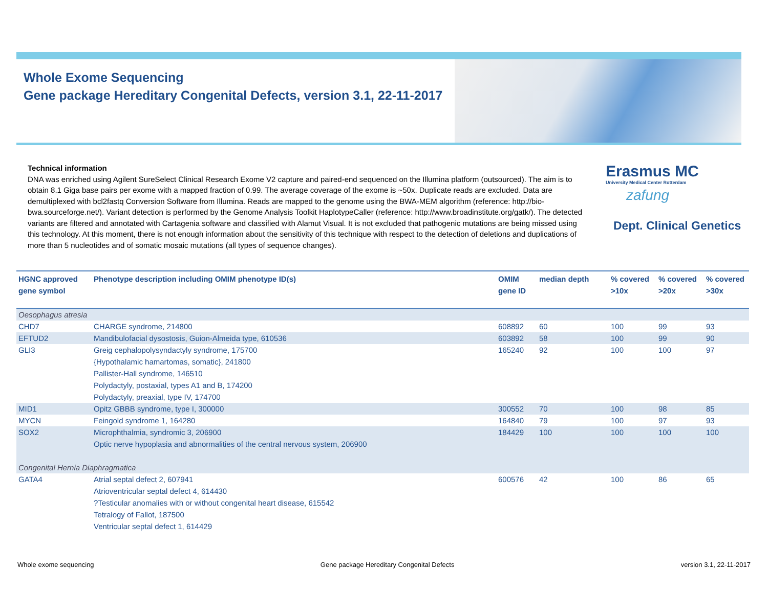Whole Exome Sequencing
Gene package Hereditary Congenital Defects, version 3.1, 22-11-2017
Technical information
DNA was enriched using Agilent SureSelect Clinical Research Exome V2 capture and paired-end sequenced on the Illumina platform (outsourced). The aim is to obtain 8.1 Giga base pairs per exome with a mapped fraction of 0.99. The average coverage of the exome is ~50x. Duplicate reads are excluded. Data are demultiplexed with bcl2fastq Conversion Software from Illumina. Reads are mapped to the genome using the BWA-MEM algorithm (reference: http://bio-bwa.sourceforge.net/). Variant detection is performed by the Genome Analysis Toolkit HaplotypeCaller (reference: http://www.broadinstitute.org/gatk/). The detected variants are filtered and annotated with Cartagenia software and classified with Alamut Visual. It is not excluded that pathogenic mutations are being missed using this technology. At this moment, there is not enough information about the sensitivity of this technique with respect to the detection of deletions and duplications of more than 5 nucleotides and of somatic mosaic mutations (all types of sequence changes).
Erasmus MC
University Medical Center Rotterdam
zafung
Dept. Clinical Genetics
| HGNC approved gene symbol | Phenotype description including OMIM phenotype ID(s) | OMIM gene ID | median depth | % covered >10x | % covered >20x | % covered >30x |
| --- | --- | --- | --- | --- | --- | --- |
| Oesophagus atresia | | | | | | |
| CHD7 | CHARGE syndrome, 214800 | 608892 | 60 | 100 | 99 | 93 |
| EFTUD2 | Mandibulofacial dysostosis, Guion-Almeida type, 610536 | 603892 | 58 | 100 | 99 | 90 |
| GLI3 | Greig cephalopolysyndactyly syndrome, 175700 {Hypothalamic hamartomas, somatic}, 241800 Pallister-Hall syndrome, 146510 Polydactyly, postaxial, types A1 and B, 174200 Polydactyly, preaxial, type IV, 174700 | 165240 | 92 | 100 | 100 | 97 |
| MID1 | Opitz GBBB syndrome, type I, 300000 | 300552 | 70 | 100 | 98 | 85 |
| MYCN | Feingold syndrome 1, 164280 | 164840 | 79 | 100 | 97 | 93 |
| SOX2 | Microphthalmia, syndromic 3, 206900 Optic nerve hypoplasia and abnormalities of the central nervous system, 206900 | 184429 | 100 | 100 | 100 | 100 |
| Congenital Hernia Diaphragmatica | | | | | | |
| GATA4 | Atrial septal defect 2, 607941 Atrioventricular septal defect 4, 614430 ?Testicular anomalies with or without congenital heart disease, 615542 Tetralogy of Fallot, 187500 Ventricular septal defect 1, 614429 | 600576 | 42 | 100 | 86 | 65 |
Whole exome sequencing Gene package Hereditary Congenital Defects version 3.1, 22-11-2017